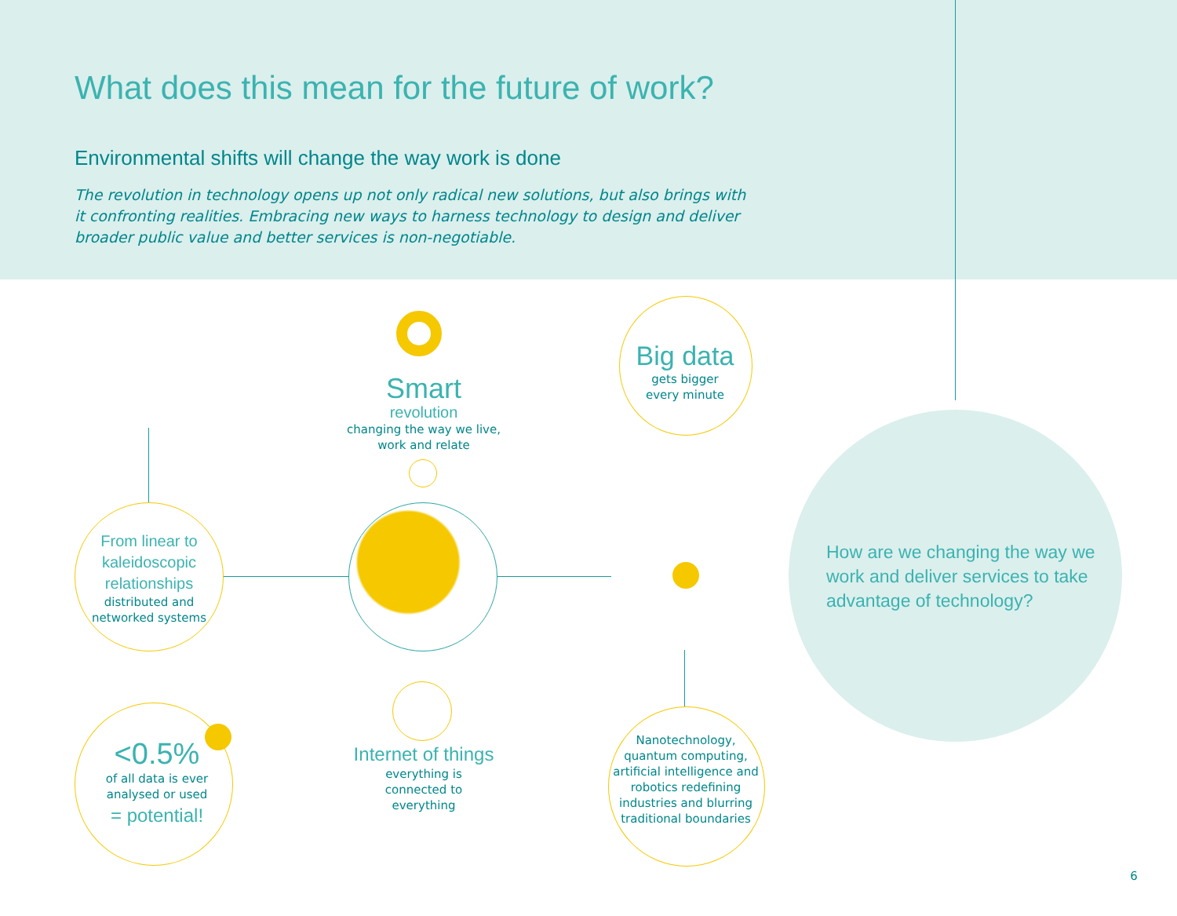What does this mean for the future of work?
Environmental shifts will change the way work is done
The revolution in technology opens up not only radical new solutions, but also brings with it confronting realities. Embracing new ways to harness technology to design and deliver broader public value and better services is non-negotiable.
From linear to
kaleidoscopic
relationships
distributed and
networked systems
Smart
revolution
changing the way we live,
work and relate
Big data
gets bigger
every minute
<0.5%
of all data is ever
analysed or used
= potential!
Internet of things
everything is
connected to
everything
Nanotechnology,
quantum computing,
artificial intelligence and
robotics redefining
industries and blurring
traditional boundaries
How are we changing the way we work and deliver services to take advantage of technology?
6